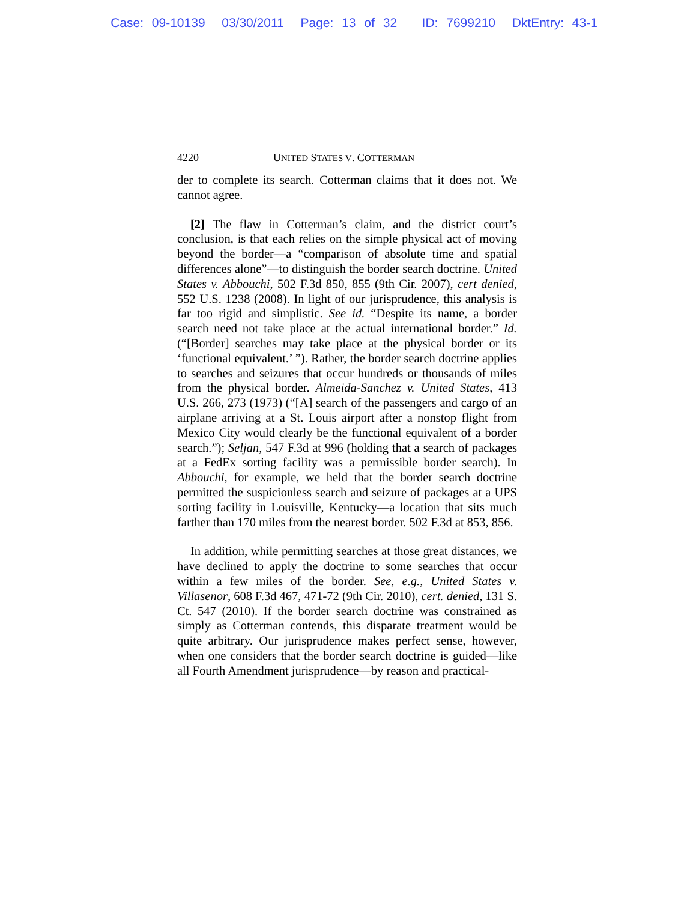Case: 09-10139 03/30/2011 Page: 13 of 32 ID: 7699210 DktEntry: 43-1
4220 UNITED STATES V. COTTERMAN
der to complete its search. Cotterman claims that it does not. We cannot agree.
[2] The flaw in Cotterman’s claim, and the district court’s conclusion, is that each relies on the simple physical act of moving beyond the border—a “comparison of absolute time and spatial differences alone”—to distinguish the border search doctrine. United States v. Abbouchi, 502 F.3d 850, 855 (9th Cir. 2007), cert denied, 552 U.S. 1238 (2008). In light of our jurisprudence, this analysis is far too rigid and simplistic. See id. “Despite its name, a border search need not take place at the actual international border.” Id. (“[Border] searches may take place at the physical border or its ‘functional equivalent.’ ”). Rather, the border search doctrine applies to searches and seizures that occur hundreds or thousands of miles from the physical border. Almeida-Sanchez v. United States, 413 U.S. 266, 273 (1973) (“[A] search of the passengers and cargo of an airplane arriving at a St. Louis airport after a nonstop flight from Mexico City would clearly be the functional equivalent of a border search.”); Seljan, 547 F.3d at 996 (holding that a search of packages at a FedEx sorting facility was a permissible border search). In Abbouchi, for example, we held that the border search doctrine permitted the suspicionless search and seizure of packages at a UPS sorting facility in Louisville, Kentucky—a location that sits much farther than 170 miles from the nearest border. 502 F.3d at 853, 856.
In addition, while permitting searches at those great distances, we have declined to apply the doctrine to some searches that occur within a few miles of the border. See, e.g., United States v. Villasenor, 608 F.3d 467, 471-72 (9th Cir. 2010), cert. denied, 131 S. Ct. 547 (2010). If the border search doctrine was constrained as simply as Cotterman contends, this disparate treatment would be quite arbitrary. Our jurisprudence makes perfect sense, however, when one considers that the border search doctrine is guided—like all Fourth Amendment jurisprudence—by reason and practical-